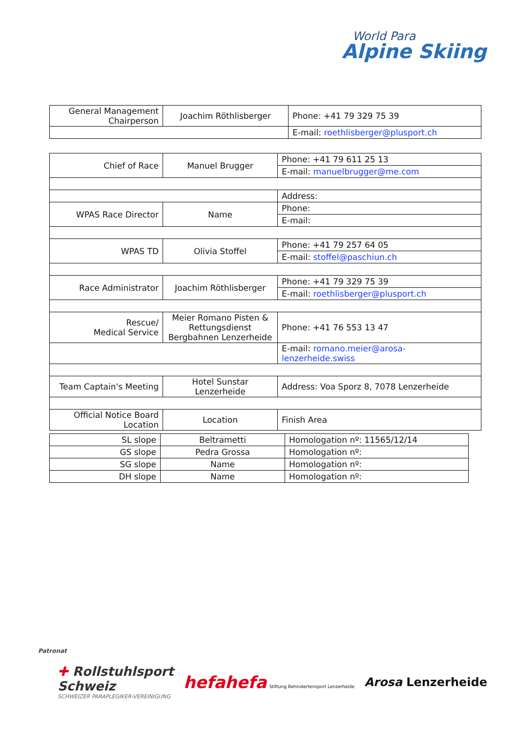World Para
Alpine Skiing
| General Management Chairperson | Joachim Röthlisberger | Phone: +41 79 329 75 39 |
| | | E-mail: roethlisberger@plusport.ch |
| Chief of Race | Manuel Brugger | Phone: +41 79 611 25 13 |
| | | E-mail: manuelbrugger@me.com |
| | | Address: |
| WPAS Race Director | Name | Phone: |
| | | E-mail: |
| WPAS TD | Olivia Stoffel | Phone: +41 79 257 64 05 |
| | | E-mail: stoffel@paschiun.ch |
| Race Administrator | Joachim Röthlisberger | Phone: +41 79 329 75 39 |
| | | E-mail: roethlisberger@plusport.ch |
| Rescue/ Medical Service | Meier Romano Pisten & Rettungsdienst Bergbahnen Lenzerheide | Phone: +41 76 553 13 47 |
| | | E-mail: romano.meier@arosa-lenzerheide.swiss |
| Team Captain's Meeting | Hotel Sunstar Lenzerheide | Address: Voa Sporz 8, 7078 Lenzerheide |
| Official Notice Board Location | Location | Finish Area |
| SL slope | Beltrametti | Homologation nº: 11565/12/14 |
| GS slope | Pedra Grossa | Homologation nº: |
| SG slope | Name | Homologation nº: |
| DH slope | Name | Homologation nº: |
Patronat
✚ Rollstuhlsport
Schweiz
SCHWEIZER PARAPLEGIKER-VEREINIGUNG
hefahefa Stiftung Behindertensport Lenzerheide
Arosa Lenzerheide